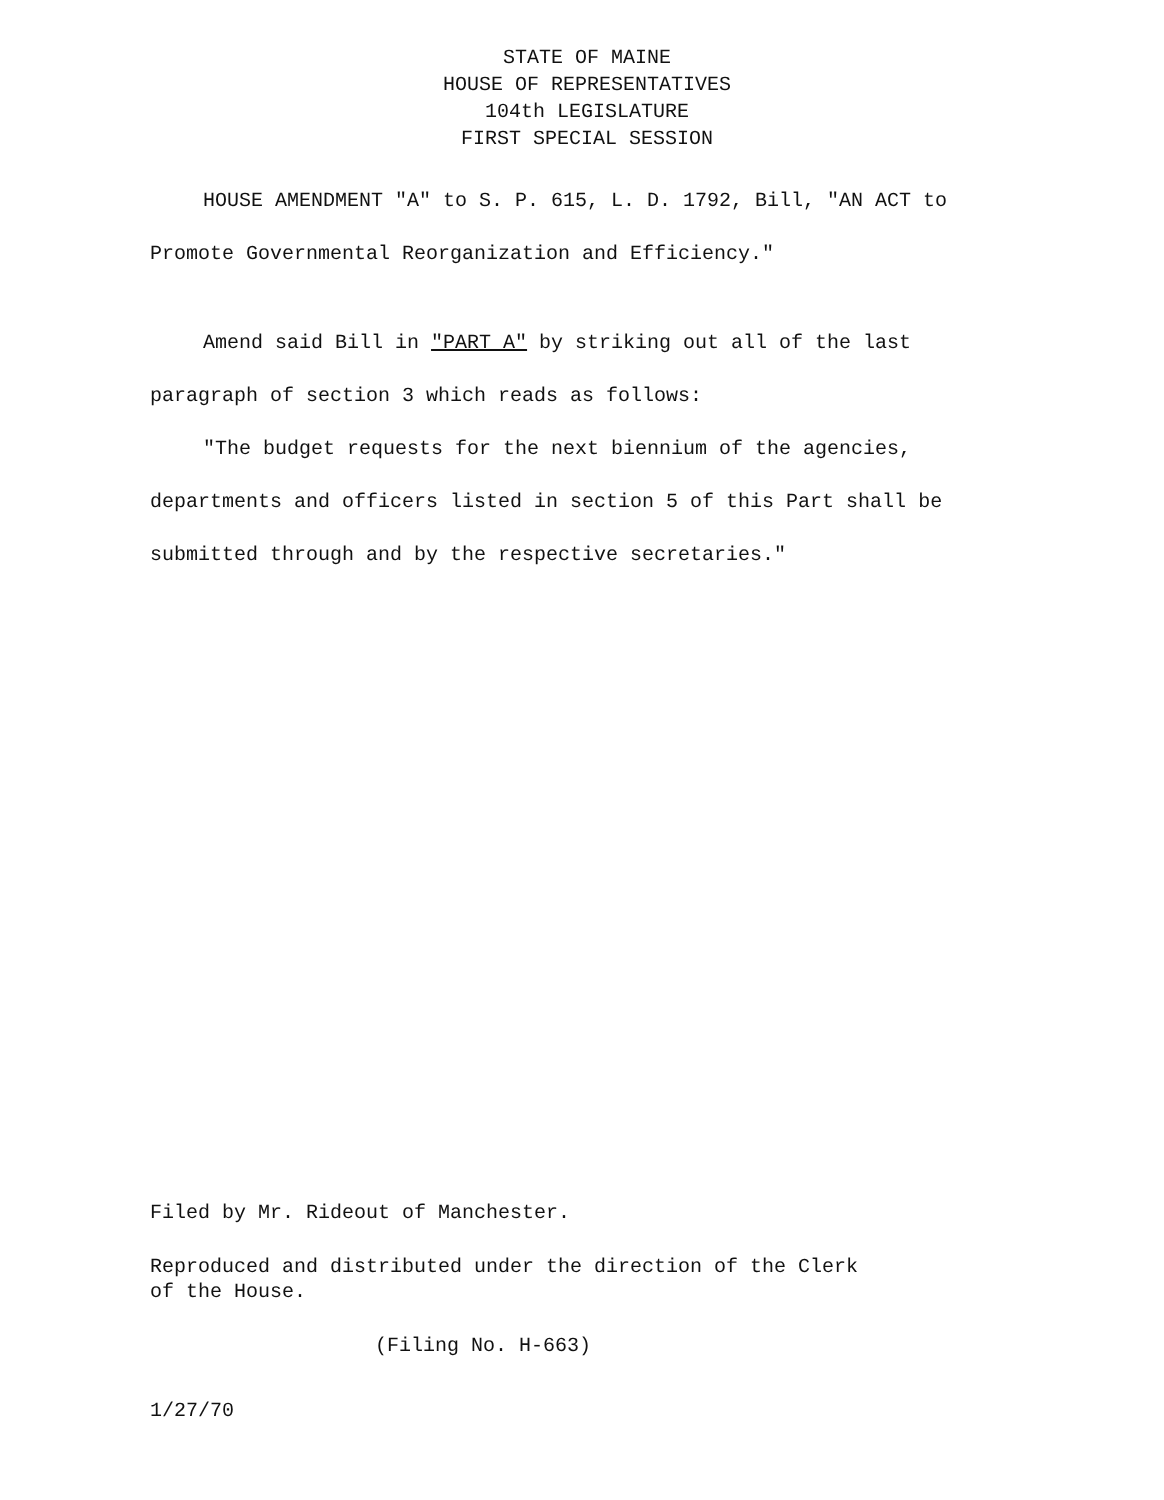STATE OF MAINE
HOUSE OF REPRESENTATIVES
104th LEGISLATURE
FIRST SPECIAL SESSION
HOUSE AMENDMENT "A" to S. P. 615, L. D. 1792, Bill, "AN ACT to Promote Governmental Reorganization and Efficiency."
Amend said Bill in "PART A" by striking out all of the last paragraph of section 3 which reads as follows:
"The budget requests for the next biennium of the agencies, departments and officers listed in section 5 of this Part shall be submitted through and by the respective secretaries."
Filed by Mr. Rideout of Manchester.
Reproduced and distributed under the direction of the Clerk
of the House.
(Filing No. H-663)
1/27/70